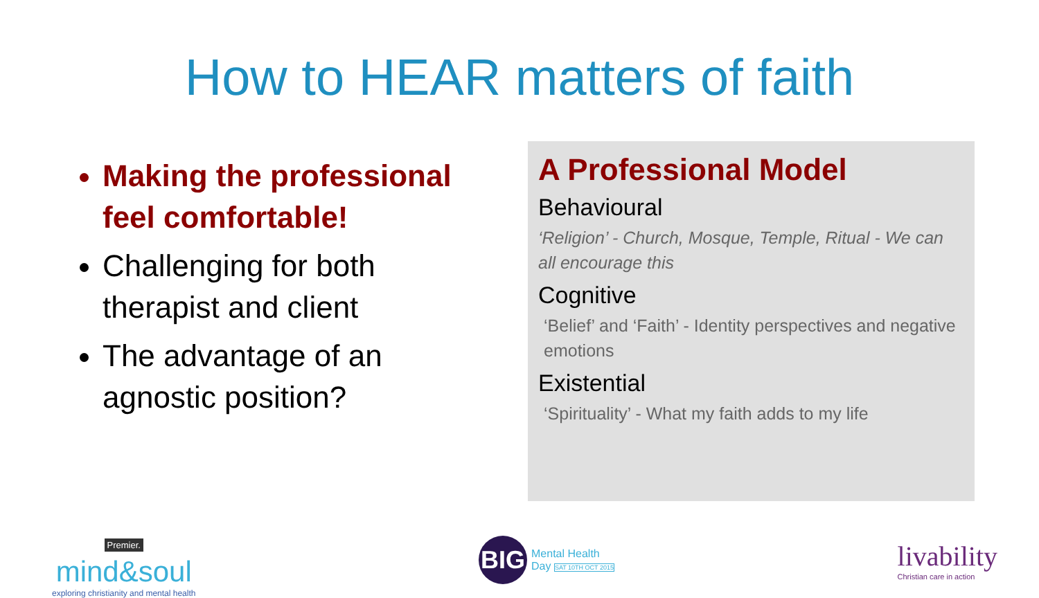How to HEAR matters of faith
Making the professional feel comfortable!
Challenging for both therapist and client
The advantage of an agnostic position?
A Professional Model
Behavioural
‘Religion’ - Church, Mosque, Temple, Ritual - We can all encourage this
Cognitive
‘Belief’ and ‘Faith’ - Identity perspectives and negative emotions
Existential
‘Spirituality’ - What my faith adds to my life
Premier.
mind&soul
exploring christianity and mental health
BIG
Mental Health
Day SAT 10TH OCT 2015
livability
Christian care in action